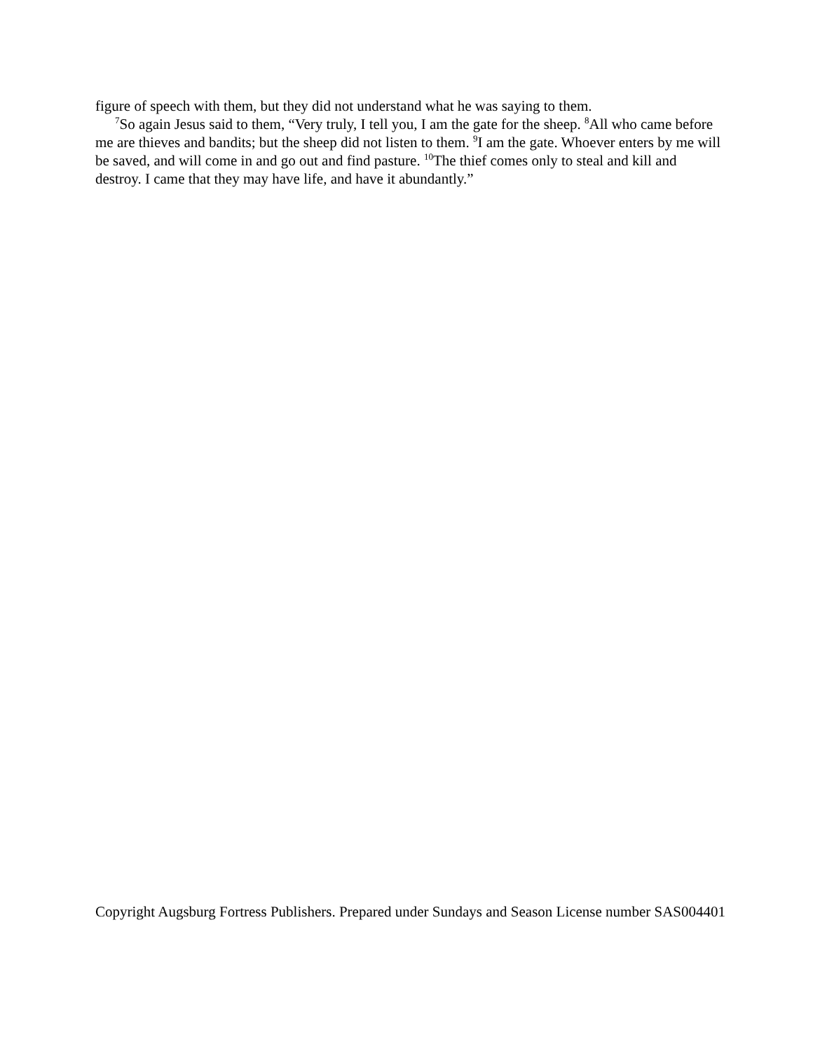figure of speech with them, but they did not understand what he was saying to them.
<sup>7</sup> So again Jesus said to them, “Very truly, I tell you, I am the gate for the sheep. <sup>8</sup>All who came before me are thieves and bandits; but the sheep did not listen to them. <sup>9</sup>I am the gate. Whoever enters by me will be saved, and will come in and go out and find pasture. <sup>10</sup>The thief comes only to steal and kill and destroy. I came that they may have life, and have it abundantly.”
Copyright Augsburg Fortress Publishers. Prepared under Sundays and Season License number SAS004401